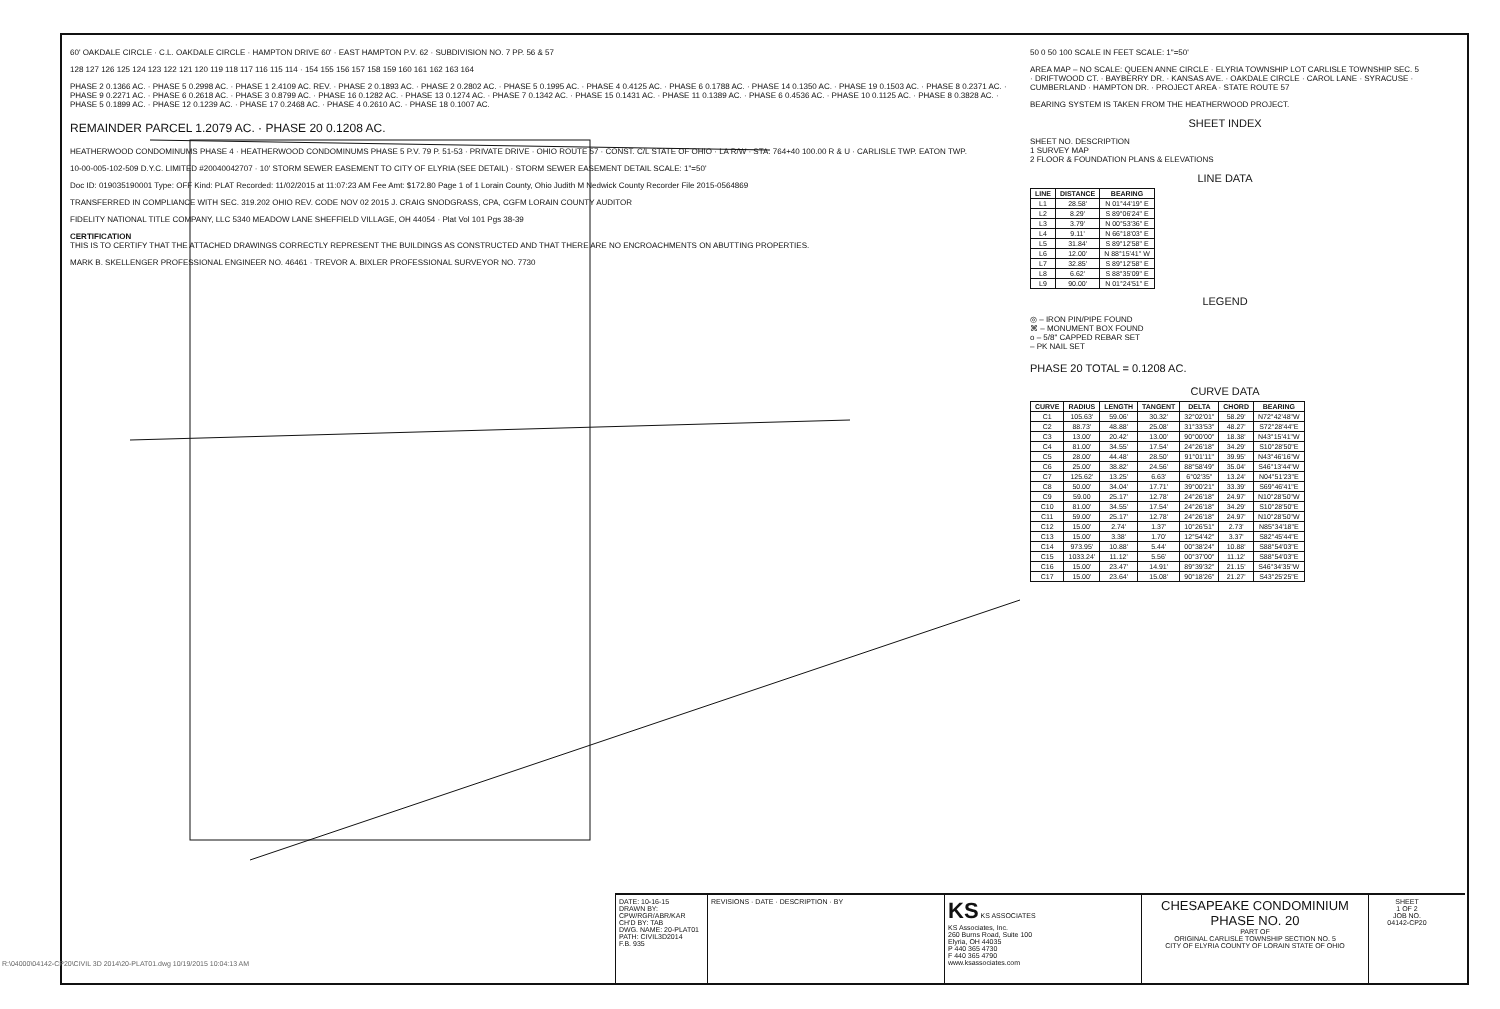R:\04000\04142-CP20\CIVIL 3D 2014\20-PLAT01.dwg 10/19/2015 10:04:13 AM
60' OAKDALE CIRCLE · C.L. OAKDALE CIRCLE · HAMPTON DRIVE 60' · EAST HAMPTON P.V. 62 · SUBDIVISION NO. 7 PP. 56 & 57
128 127 126 125 124 123 122 121 120 119 118 117 116 115 114 · 154 155 156 157 158 159 160 161 162 163 164
PHASE 2 0.1366 AC. · PHASE 5 0.2998 AC. · PHASE 1 2.4109 AC. REV. · PHASE 2 0.1893 AC. · PHASE 2 0.2802 AC. · PHASE 5 0.1995 AC. · PHASE 4 0.4125 AC. · PHASE 6 0.1788 AC. · PHASE 14 0.1350 AC. · PHASE 19 0.1503 AC. · PHASE 8 0.2371 AC. · PHASE 9 0.2271 AC. · PHASE 6 0.2618 AC. · PHASE 3 0.8799 AC. · PHASE 16 0.1282 AC. · PHASE 13 0.1274 AC. · PHASE 7 0.1342 AC. · PHASE 15 0.1431 AC. · PHASE 11 0.1389 AC. · PHASE 6 0.4536 AC. · PHASE 10 0.1125 AC. · PHASE 8 0.3828 AC. · PHASE 5 0.1899 AC. · PHASE 12 0.1239 AC. · PHASE 17 0.2468 AC. · PHASE 4 0.2610 AC. · PHASE 18 0.1007 AC.
REMAINDER PARCEL 1.2079 AC. · PHASE 20 0.1208 AC.
HEATHERWOOD CONDOMINUMS PHASE 4 · HEATHERWOOD CONDOMINUMS PHASE 5 P.V. 79 P. 51-53 · PRIVATE DRIVE · OHIO ROUTE 57 · CONST. C/L STATE OF OHIO · LA R/W · STA. 764+40 100.00 R & U · CARLISLE TWP. EATON TWP.
10-00-005-102-509 D.Y.C. LIMITED #20040042707 · 10' STORM SEWER EASEMENT TO CITY OF ELYRIA (SEE DETAIL) · STORM SEWER EASEMENT DETAIL SCALE: 1"=50'
Doc ID: 019035190001 Type: OFF Kind: PLAT Recorded: 11/02/2015 at 11:07:23 AM Fee Amt: $172.80 Page 1 of 1 Lorain County, Ohio Judith M Nedwick County Recorder File 2015-0564869
TRANSFERRED IN COMPLIANCE WITH SEC. 319.202 OHIO REV. CODE NOV 02 2015 J. CRAIG SNODGRASS, CPA, CGFM LORAIN COUNTY AUDITOR
FIDELITY NATIONAL TITLE COMPANY, LLC 5340 MEADOW LANE SHEFFIELD VILLAGE, OH 44054 · Plat Vol 101 Pgs 38-39
CERTIFICATION
THIS IS TO CERTIFY THAT THE ATTACHED DRAWINGS CORRECTLY REPRESENT THE BUILDINGS AS CONSTRUCTED AND THAT THERE ARE NO ENCROACHMENTS ON ABUTTING PROPERTIES.
MARK B. SKELLENGER PROFESSIONAL ENGINEER NO. 46461 · TREVOR A. BIXLER PROFESSIONAL SURVEYOR NO. 7730
50 0 50 100 SCALE IN FEET SCALE: 1"=50'
AREA MAP – NO SCALE: QUEEN ANNE CIRCLE · ELYRIA TOWNSHIP LOT CARLISLE TOWNSHIP SEC. 5 · DRIFTWOOD CT. · BAYBERRY DR. · KANSAS AVE. · OAKDALE CIRCLE · CAROL LANE · SYRACUSE · CUMBERLAND · HAMPTON DR. · PROJECT AREA · STATE ROUTE 57
BEARING SYSTEM IS TAKEN FROM THE HEATHERWOOD PROJECT.
SHEET INDEX
SHEET NO. DESCRIPTION
1 SURVEY MAP
2 FLOOR & FOUNDATION PLANS & ELEVATIONS
LINE DATA
| LINE | DISTANCE | BEARING |
| --- | --- | --- |
| L1 | 28.58' | N 01°44'19" E |
| L2 | 8.29' | S 89°06'24" E |
| L3 | 3.79' | N 00°53'36" E |
| L4 | 9.11' | N 66°18'03" E |
| L5 | 31.84' | S 89°12'58" E |
| L6 | 12.00' | N 88°15'41" W |
| L7 | 32.85' | S 89°12'58" E |
| L8 | 6.62' | S 88°35'09" E |
| L9 | 90.00' | N 01°24'51" E |
LEGEND
◎ – IRON PIN/PIPE FOUND
⌘ – MONUMENT BOX FOUND
o – 5/8" CAPPED REBAR SET
– PK NAIL SET
PHASE 20 TOTAL = 0.1208 AC.
CURVE DATA
| CURVE | RADIUS | LENGTH | TANGENT | DELTA | CHORD | BEARING |
| --- | --- | --- | --- | --- | --- | --- |
| C1 | 105.63' | 59.06' | 30.32' | 32°02'01" | 58.29' | N72°42'48"W |
| C2 | 88.73' | 48.88' | 25.08' | 31°33'53" | 48.27' | S72°28'44"E |
| C3 | 13.00' | 20.42' | 13.00' | 90°00'00" | 18.38' | N43°15'41"W |
| C4 | 81.00' | 34.55' | 17.54' | 24°26'18" | 34.29' | S10°28'50"E |
| C5 | 28.00' | 44.48' | 28.50' | 91°01'11" | 39.95' | N43°46'16"W |
| C6 | 25.00' | 38.82' | 24.56' | 88°58'49" | 35.04' | S46°13'44"W |
| C7 | 125.62' | 13.25' | 6.63' | 6°02'35" | 13.24' | N04°51'23"E |
| C8 | 50.00' | 34.04' | 17.71' | 39°00'21" | 33.39' | S69°46'41"E |
| C9 | 59.00 | 25.17' | 12.78' | 24°26'18" | 24.97' | N10°28'50"W |
| C10 | 81.00' | 34.55' | 17.54' | 24°26'18" | 34.29' | S10°28'50"E |
| C11 | 59.00' | 25.17' | 12.78' | 24°26'18" | 24.97' | N10°28'50"W |
| C12 | 15.00' | 2.74' | 1.37' | 10°26'51" | 2.73' | N85°34'18"E |
| C13 | 15.00' | 3.38' | 1.70' | 12°54'42" | 3.37' | S82°45'44"E |
| C14 | 973.95' | 10.88' | 5.44' | 00°38'24" | 10.88' | S88°54'03"E |
| C15 | 1033.24' | 11.12' | 5.56' | 00°37'00" | 11.12' | S88°54'03"E |
| C16 | 15.00' | 23.47' | 14.91' | 89°39'32" | 21.15' | S46°34'35"W |
| C17 | 15.00' | 23.64' | 15.08' | 90°18'26" | 21.27' | S43°25'25"E |
DATE: 10-16-15
DRAWN BY: CPW/RGR/ABR/KAR
CH'D BY: TAB
DWG. NAME: 20-PLAT01
PATH: CIVIL3D2014
F.B. 935
REVISIONS · DATE · DESCRIPTION · BY
KS KS ASSOCIATES
KS Associates, Inc.
260 Burns Road, Suite 100
Elyria, OH 44035
P 440 365 4730
F 440 365 4790
www.ksassociates.com
CHESAPEAKE CONDOMINIUM
PHASE NO. 20
PART OF
ORIGINAL CARLISLE TOWNSHIP SECTION NO. 5
CITY OF ELYRIA COUNTY OF LORAIN STATE OF OHIO
SHEET
1 OF 2
JOB NO.
04142-CP20